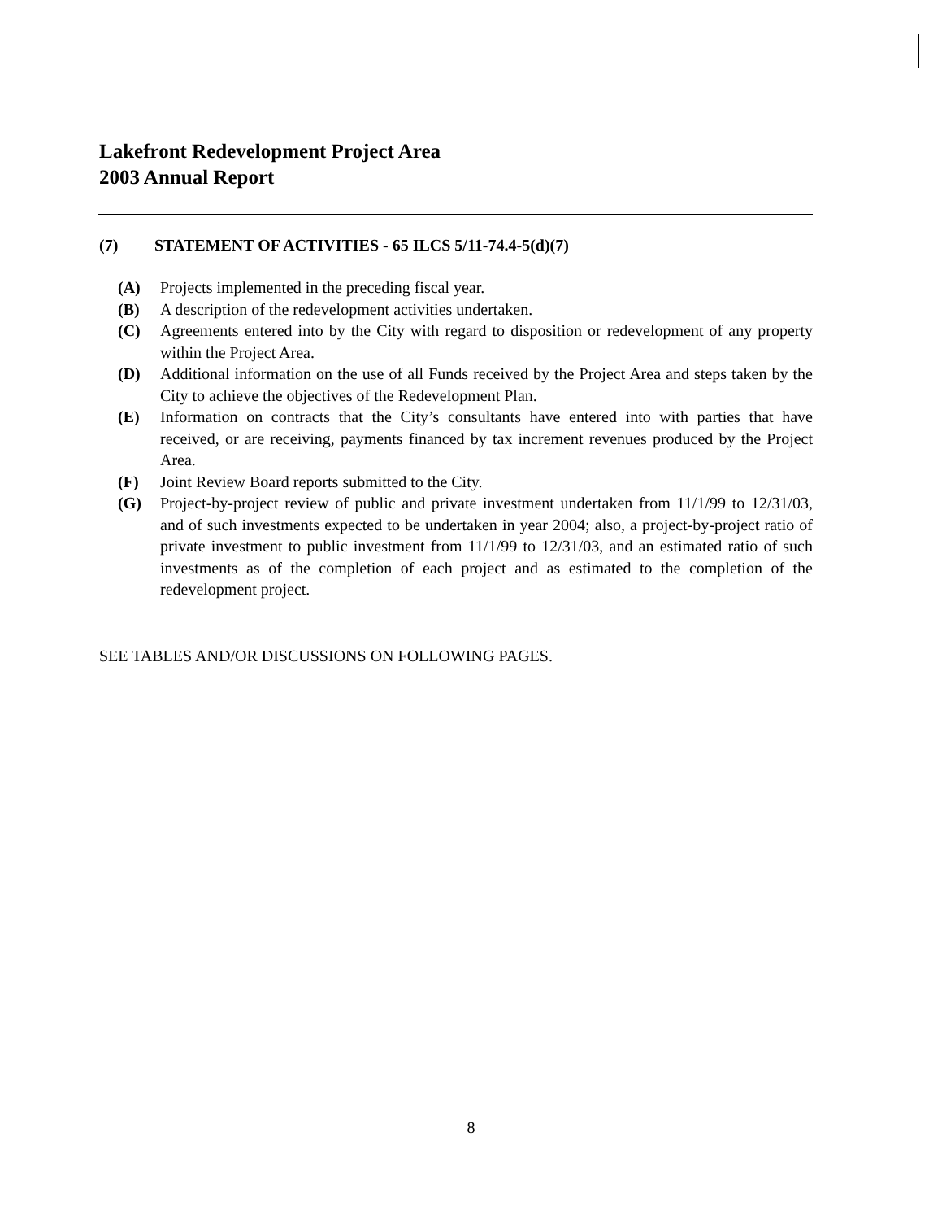Lakefront Redevelopment Project Area
2003 Annual Report
(7) STATEMENT OF ACTIVITIES - 65 ILCS 5/11-74.4-5(d)(7)
(A) Projects implemented in the preceding fiscal year.
(B) A description of the redevelopment activities undertaken.
(C) Agreements entered into by the City with regard to disposition or redevelopment of any property within the Project Area.
(D) Additional information on the use of all Funds received by the Project Area and steps taken by the City to achieve the objectives of the Redevelopment Plan.
(E) Information on contracts that the City’s consultants have entered into with parties that have received, or are receiving, payments financed by tax increment revenues produced by the Project Area.
(F) Joint Review Board reports submitted to the City.
(G) Project-by-project review of public and private investment undertaken from 11/1/99 to 12/31/03, and of such investments expected to be undertaken in year 2004; also, a project-by-project ratio of private investment to public investment from 11/1/99 to 12/31/03, and an estimated ratio of such investments as of the completion of each project and as estimated to the completion of the redevelopment project.
SEE TABLES AND/OR DISCUSSIONS ON FOLLOWING PAGES.
8